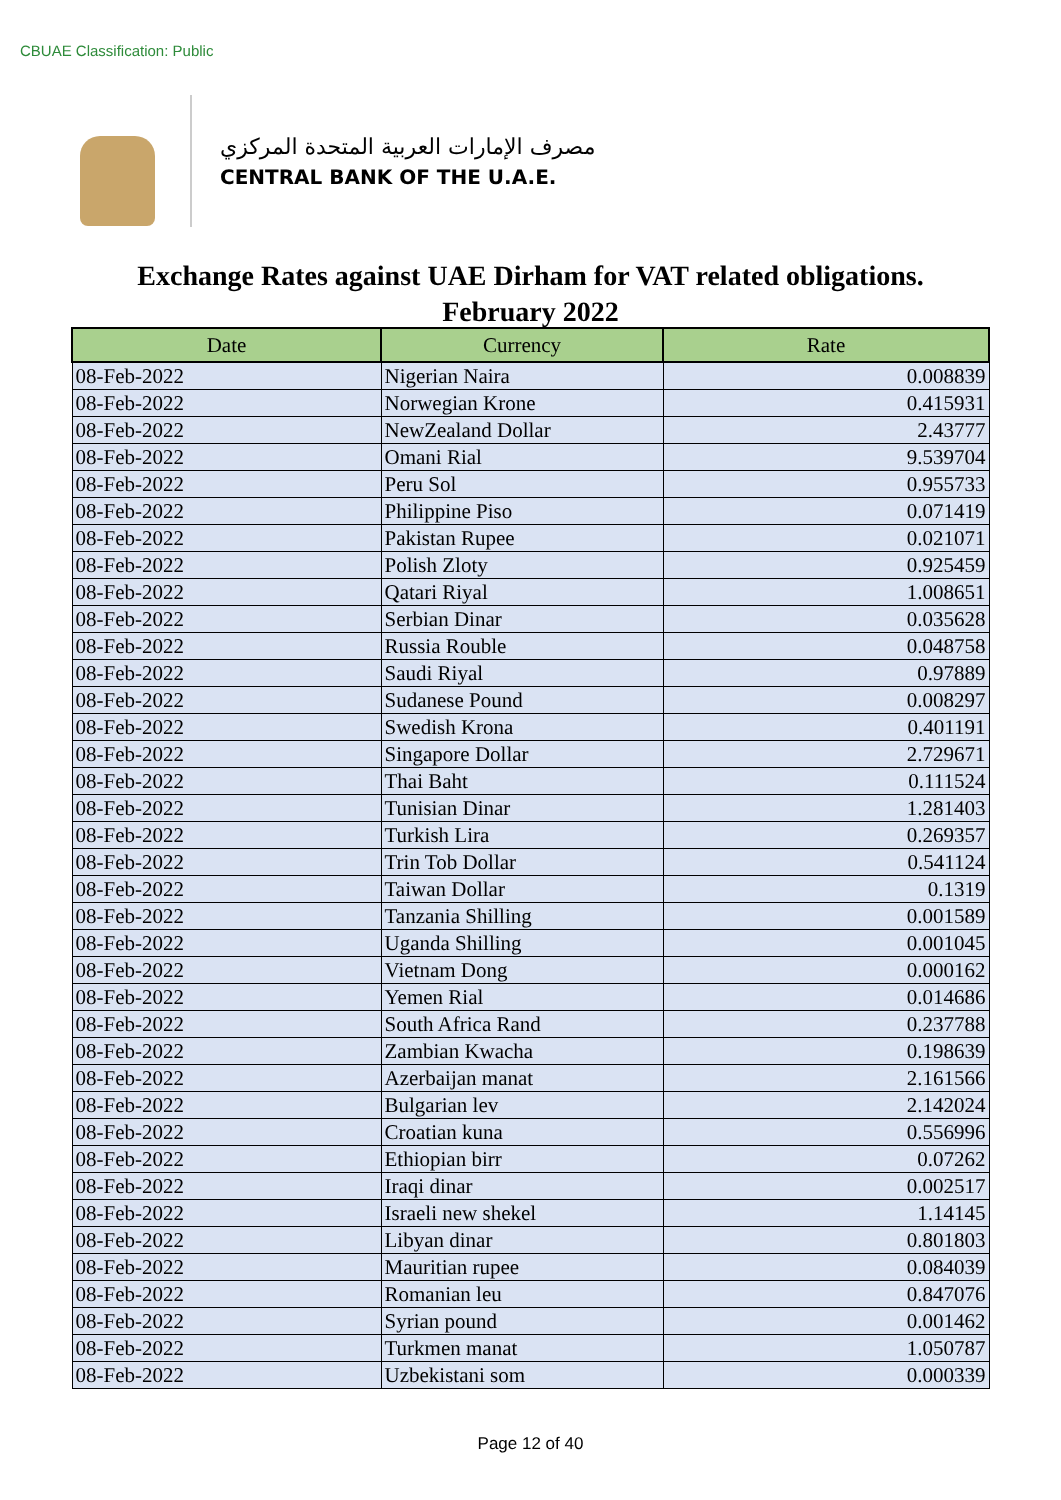CBUAE Classification: Public
مصرف الإمارات العربية المتحدة المركزي
CENTRAL BANK OF THE U.A.E.
Exchange Rates against UAE Dirham for VAT related obligations.
February 2022
| Date | Currency | Rate |
| --- | --- | --- |
| 08-Feb-2022 | Nigerian Naira | 0.008839 |
| 08-Feb-2022 | Norwegian Krone | 0.415931 |
| 08-Feb-2022 | NewZealand Dollar | 2.43777 |
| 08-Feb-2022 | Omani Rial | 9.539704 |
| 08-Feb-2022 | Peru Sol | 0.955733 |
| 08-Feb-2022 | Philippine Piso | 0.071419 |
| 08-Feb-2022 | Pakistan Rupee | 0.021071 |
| 08-Feb-2022 | Polish Zloty | 0.925459 |
| 08-Feb-2022 | Qatari Riyal | 1.008651 |
| 08-Feb-2022 | Serbian Dinar | 0.035628 |
| 08-Feb-2022 | Russia Rouble | 0.048758 |
| 08-Feb-2022 | Saudi Riyal | 0.97889 |
| 08-Feb-2022 | Sudanese Pound | 0.008297 |
| 08-Feb-2022 | Swedish Krona | 0.401191 |
| 08-Feb-2022 | Singapore Dollar | 2.729671 |
| 08-Feb-2022 | Thai Baht | 0.111524 |
| 08-Feb-2022 | Tunisian Dinar | 1.281403 |
| 08-Feb-2022 | Turkish Lira | 0.269357 |
| 08-Feb-2022 | Trin Tob Dollar | 0.541124 |
| 08-Feb-2022 | Taiwan Dollar | 0.1319 |
| 08-Feb-2022 | Tanzania Shilling | 0.001589 |
| 08-Feb-2022 | Uganda Shilling | 0.001045 |
| 08-Feb-2022 | Vietnam Dong | 0.000162 |
| 08-Feb-2022 | Yemen Rial | 0.014686 |
| 08-Feb-2022 | South Africa Rand | 0.237788 |
| 08-Feb-2022 | Zambian Kwacha | 0.198639 |
| 08-Feb-2022 | Azerbaijan manat | 2.161566 |
| 08-Feb-2022 | Bulgarian lev | 2.142024 |
| 08-Feb-2022 | Croatian kuna | 0.556996 |
| 08-Feb-2022 | Ethiopian birr | 0.07262 |
| 08-Feb-2022 | Iraqi dinar | 0.002517 |
| 08-Feb-2022 | Israeli new shekel | 1.14145 |
| 08-Feb-2022 | Libyan dinar | 0.801803 |
| 08-Feb-2022 | Mauritian rupee | 0.084039 |
| 08-Feb-2022 | Romanian leu | 0.847076 |
| 08-Feb-2022 | Syrian pound | 0.001462 |
| 08-Feb-2022 | Turkmen manat | 1.050787 |
| 08-Feb-2022 | Uzbekistani som | 0.000339 |
Page 12 of 40